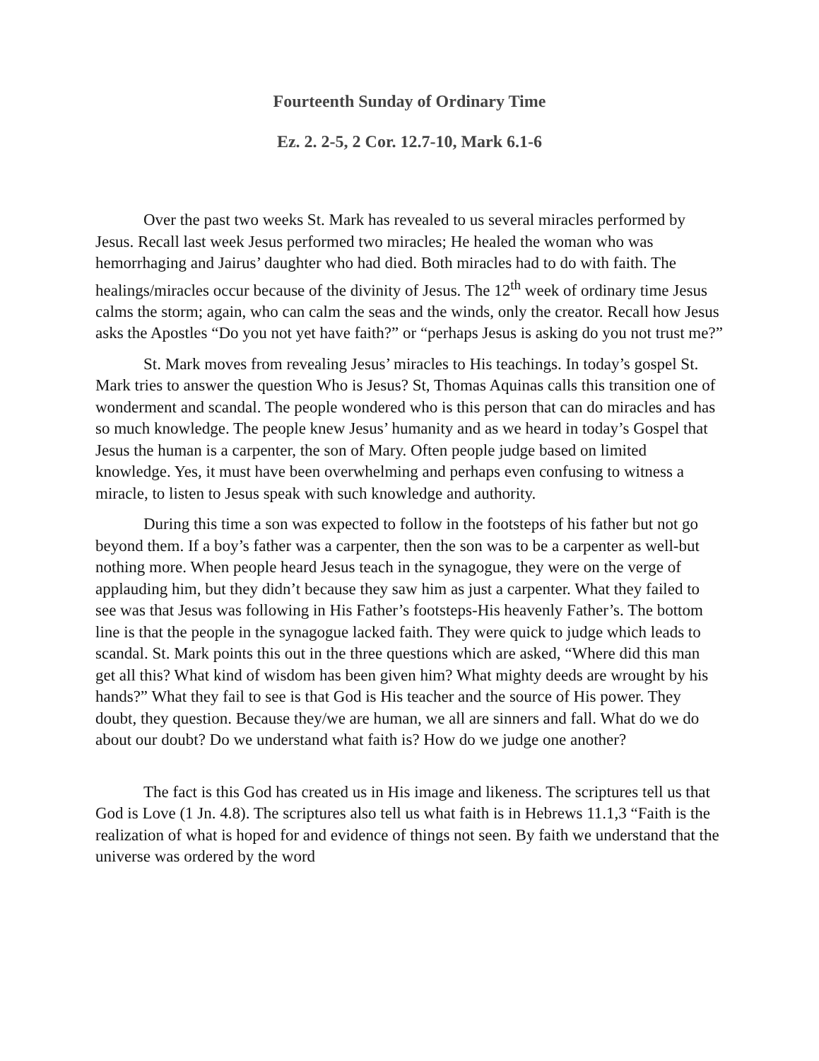Fourteenth Sunday of Ordinary Time
Ez. 2. 2-5, 2 Cor. 12.7-10, Mark 6.1-6
Over the past two weeks St. Mark has revealed to us several miracles performed by Jesus. Recall last week Jesus performed two miracles; He healed the woman who was hemorrhaging and Jairus’ daughter who had died. Both miracles had to do with faith. The healings/miracles occur because of the divinity of Jesus. The 12<sup>th</sup> week of ordinary time Jesus calms the storm; again, who can calm the seas and the winds, only the creator. Recall how Jesus asks the Apostles “Do you not yet have faith?” or “perhaps Jesus is asking do you not trust me?”
St. Mark moves from revealing Jesus’ miracles to His teachings. In today’s gospel St. Mark tries to answer the question Who is Jesus? St, Thomas Aquinas calls this transition one of wonderment and scandal. The people wondered who is this person that can do miracles and has so much knowledge. The people knew Jesus’ humanity and as we heard in today’s Gospel that Jesus the human is a carpenter, the son of Mary. Often people judge based on limited knowledge. Yes, it must have been overwhelming and perhaps even confusing to witness a miracle, to listen to Jesus speak with such knowledge and authority.
During this time a son was expected to follow in the footsteps of his father but not go beyond them. If a boy’s father was a carpenter, then the son was to be a carpenter as well-but nothing more. When people heard Jesus teach in the synagogue, they were on the verge of applauding him, but they didn’t because they saw him as just a carpenter. What they failed to see was that Jesus was following in His Father’s footsteps-His heavenly Father’s. The bottom line is that the people in the synagogue lacked faith. They were quick to judge which leads to scandal. St. Mark points this out in the three questions which are asked, “Where did this man get all this? What kind of wisdom has been given him? What mighty deeds are wrought by his hands?” What they fail to see is that God is His teacher and the source of His power. They doubt, they question. Because they/we are human, we all are sinners and fall. What do we do about our doubt? Do we understand what faith is? How do we judge one another?
The fact is this God has created us in His image and likeness. The scriptures tell us that God is Love (1 Jn. 4.8). The scriptures also tell us what faith is in Hebrews 11.1,3 “Faith is the realization of what is hoped for and evidence of things not seen. By faith we understand that the universe was ordered by the word